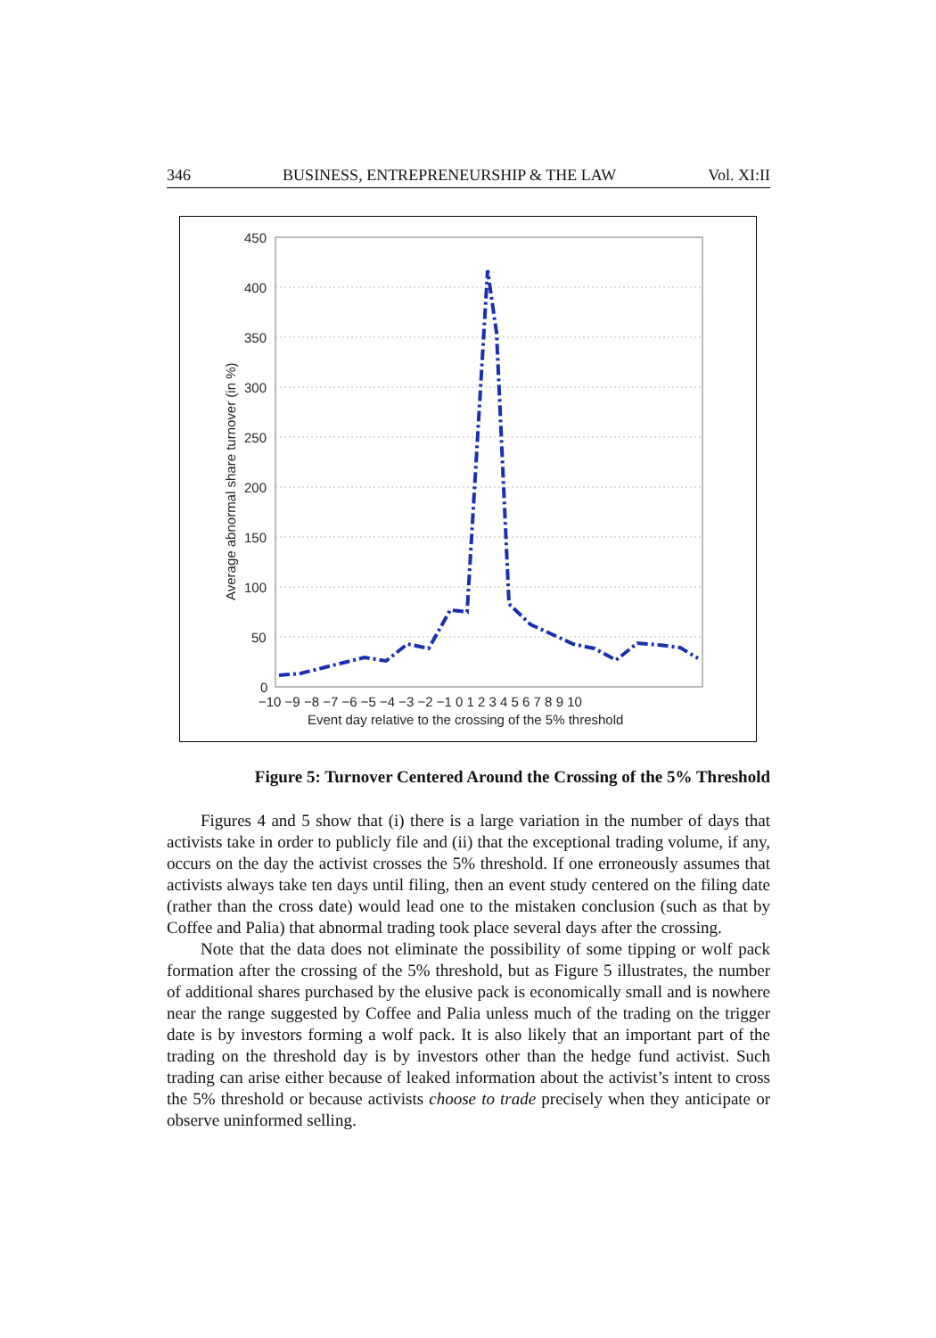346 BUSINESS, ENTREPRENEURSHIP & THE LAW Vol. XI:II
450
400
350
300
250
200
150
100
50
0
−10 −9 −8 −7 −6 −5 −4 −3 −2 −1 0 1 2 3 4 5 6 7 8 9 10
Event day relative to the crossing of the 5% threshold
Average abnormal share turnover (in %)
Figure 5: Turnover Centered Around the Crossing of the 5% Threshold
Figures 4 and 5 show that (i) there is a large variation in the number of days that activists take in order to publicly file and (ii) that the exceptional trading volume, if any, occurs on the day the activist crosses the 5% threshold. If one erroneously assumes that activists always take ten days until filing, then an event study centered on the filing date (rather than the cross date) would lead one to the mistaken conclusion (such as that by Coffee and Palia) that abnormal trading took place several days after the crossing.
Note that the data does not eliminate the possibility of some tipping or wolf pack formation after the crossing of the 5% threshold, but as Figure 5 illustrates, the number of additional shares purchased by the elusive pack is economically small and is nowhere near the range suggested by Coffee and Palia unless much of the trading on the trigger date is by investors forming a wolf pack. It is also likely that an important part of the trading on the threshold day is by investors other than the hedge fund activist. Such trading can arise either because of leaked information about the activist’s intent to cross the 5% threshold or because activists choose to trade precisely when they anticipate or observe uninformed selling.